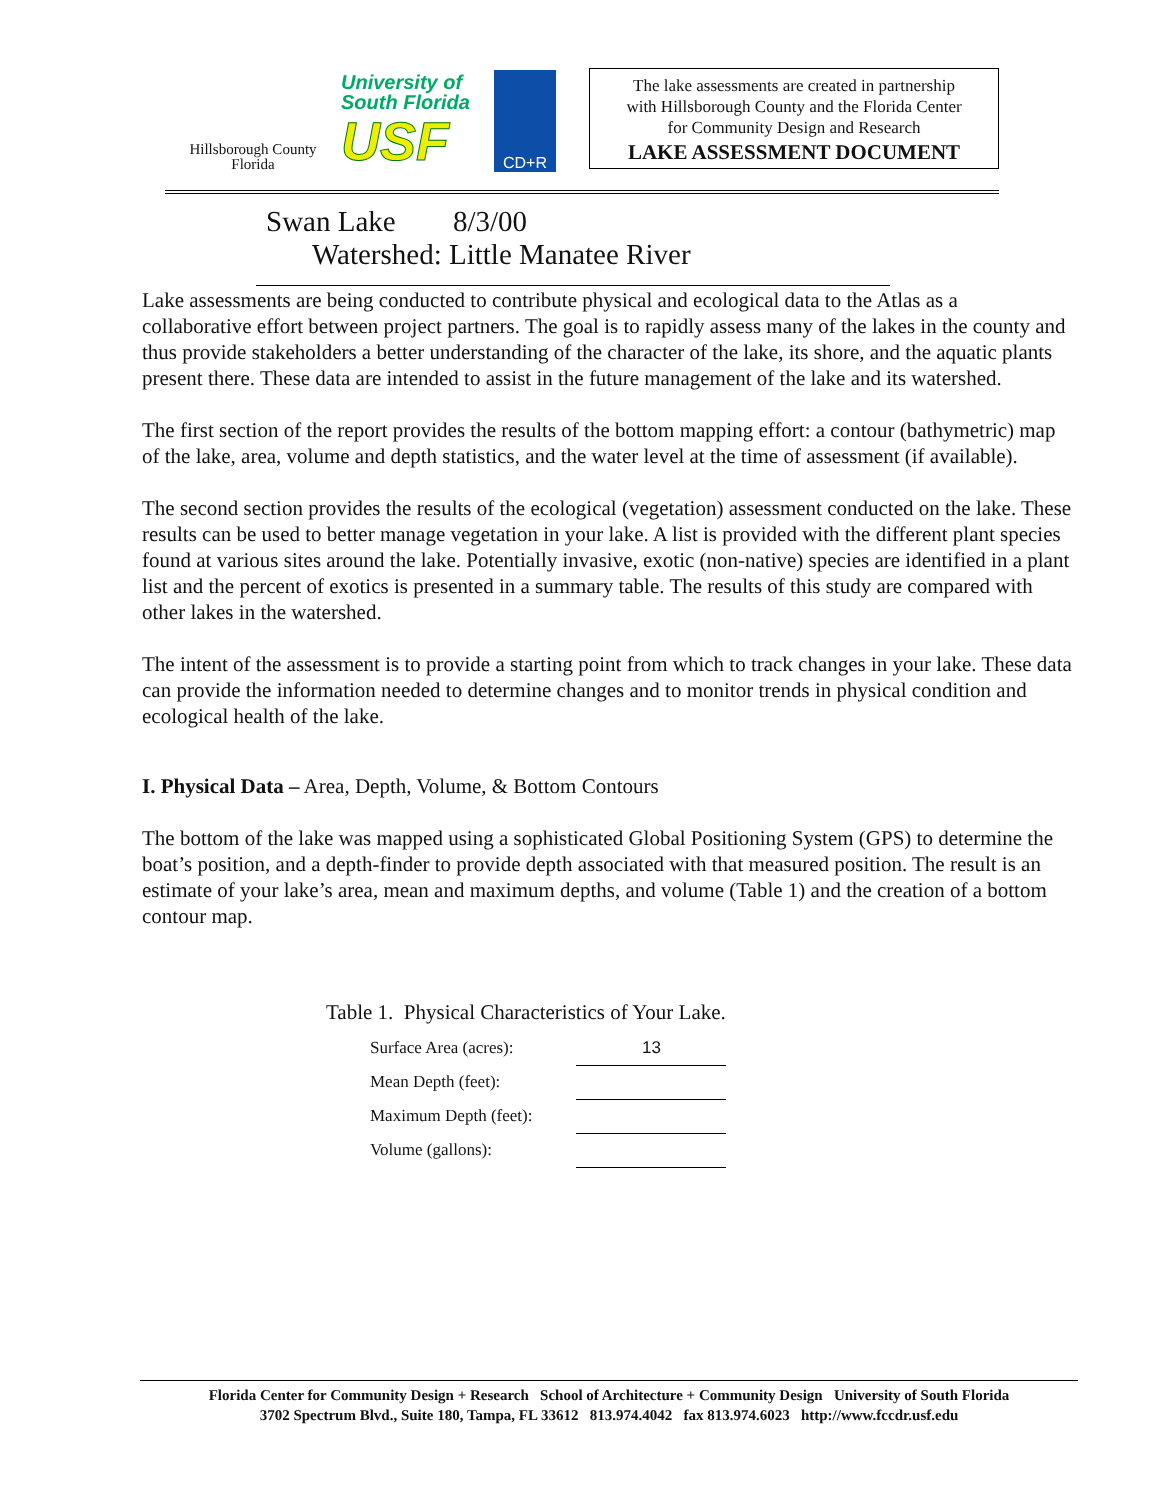Hillsborough County
Florida
University of
South Florida
USF
CD+R
The lake assessments are created in partnership
with Hillsborough County and the Florida Center
for Community Design and Research
LAKE ASSESSMENT DOCUMENT
Swan Lake 8/3/00 Watershed: Little Manatee River
Lake assessments are being conducted to contribute physical and ecological data to the Atlas as a collaborative effort between project partners. The goal is to rapidly assess many of the lakes in the county and thus provide stakeholders a better understanding of the character of the lake, its shore, and the aquatic plants present there. These data are intended to assist in the future management of the lake and its watershed.
The first section of the report provides the results of the bottom mapping effort: a contour (bathymetric) map of the lake, area, volume and depth statistics, and the water level at the time of assessment (if available).
The second section provides the results of the ecological (vegetation) assessment conducted on the lake. These results can be used to better manage vegetation in your lake. A list is provided with the different plant species found at various sites around the lake. Potentially invasive, exotic (non-native) species are identified in a plant list and the percent of exotics is presented in a summary table. The results of this study are compared with other lakes in the watershed.
The intent of the assessment is to provide a starting point from which to track changes in your lake. These data can provide the information needed to determine changes and to monitor trends in physical condition and ecological health of the lake.
I. Physical Data – Area, Depth, Volume, & Bottom Contours
The bottom of the lake was mapped using a sophisticated Global Positioning System (GPS) to determine the boat’s position, and a depth-finder to provide depth associated with that measured position. The result is an estimate of your lake’s area, mean and maximum depths, and volume (Table 1) and the creation of a bottom contour map.
Table 1. Physical Characteristics of Your Lake.
| Surface Area (acres): | 13 |
| Mean Depth (feet): | |
| Maximum Depth (feet): | |
| Volume (gallons): | |
Florida Center for Community Design + Research School of Architecture + Community Design University of South Florida
3702 Spectrum Blvd., Suite 180, Tampa, FL 33612 813.974.4042 fax 813.974.6023 http://www.fccdr.usf.edu